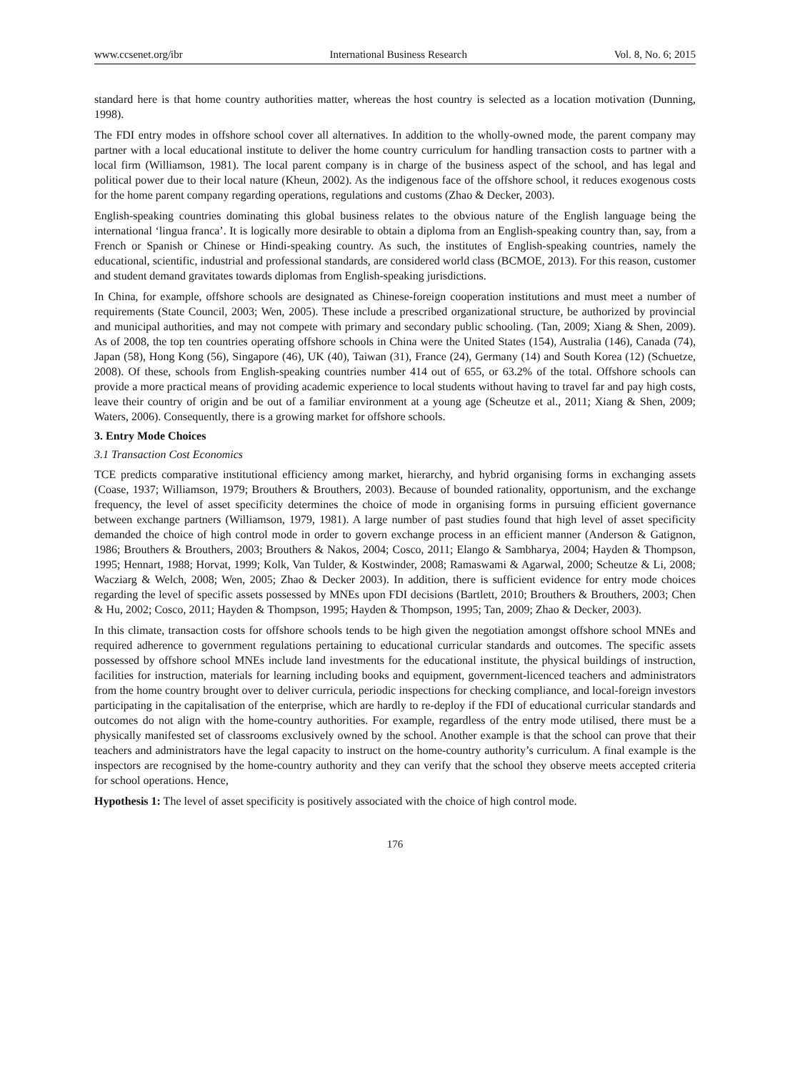www.ccsenet.org/ibr International Business Research Vol. 8, No. 6; 2015
standard here is that home country authorities matter, whereas the host country is selected as a location motivation (Dunning, 1998).
The FDI entry modes in offshore school cover all alternatives. In addition to the wholly-owned mode, the parent company may partner with a local educational institute to deliver the home country curriculum for handling transaction costs to partner with a local firm (Williamson, 1981). The local parent company is in charge of the business aspect of the school, and has legal and political power due to their local nature (Kheun, 2002). As the indigenous face of the offshore school, it reduces exogenous costs for the home parent company regarding operations, regulations and customs (Zhao & Decker, 2003).
English-speaking countries dominating this global business relates to the obvious nature of the English language being the international ‘lingua franca’. It is logically more desirable to obtain a diploma from an English-speaking country than, say, from a French or Spanish or Chinese or Hindi-speaking country. As such, the institutes of English-speaking countries, namely the educational, scientific, industrial and professional standards, are considered world class (BCMOE, 2013). For this reason, customer and student demand gravitates towards diplomas from English-speaking jurisdictions.
In China, for example, offshore schools are designated as Chinese-foreign cooperation institutions and must meet a number of requirements (State Council, 2003; Wen, 2005). These include a prescribed organizational structure, be authorized by provincial and municipal authorities, and may not compete with primary and secondary public schooling. (Tan, 2009; Xiang & Shen, 2009). As of 2008, the top ten countries operating offshore schools in China were the United States (154), Australia (146), Canada (74), Japan (58), Hong Kong (56), Singapore (46), UK (40), Taiwan (31), France (24), Germany (14) and South Korea (12) (Schuetze, 2008). Of these, schools from English-speaking countries number 414 out of 655, or 63.2% of the total. Offshore schools can provide a more practical means of providing academic experience to local students without having to travel far and pay high costs, leave their country of origin and be out of a familiar environment at a young age (Scheutze et al., 2011; Xiang & Shen, 2009; Waters, 2006). Consequently, there is a growing market for offshore schools.
3. Entry Mode Choices
3.1 Transaction Cost Economics
TCE predicts comparative institutional efficiency among market, hierarchy, and hybrid organising forms in exchanging assets (Coase, 1937; Williamson, 1979; Brouthers & Brouthers, 2003). Because of bounded rationality, opportunism, and the exchange frequency, the level of asset specificity determines the choice of mode in organising forms in pursuing efficient governance between exchange partners (Williamson, 1979, 1981). A large number of past studies found that high level of asset specificity demanded the choice of high control mode in order to govern exchange process in an efficient manner (Anderson & Gatignon, 1986; Brouthers & Brouthers, 2003; Brouthers & Nakos, 2004; Cosco, 2011; Elango & Sambharya, 2004; Hayden & Thompson, 1995; Hennart, 1988; Horvat, 1999; Kolk, Van Tulder, & Kostwinder, 2008; Ramaswami & Agarwal, 2000; Scheutze & Li, 2008; Wacziarg & Welch, 2008; Wen, 2005; Zhao & Decker 2003). In addition, there is sufficient evidence for entry mode choices regarding the level of specific assets possessed by MNEs upon FDI decisions (Bartlett, 2010; Brouthers & Brouthers, 2003; Chen & Hu, 2002; Cosco, 2011; Hayden & Thompson, 1995; Hayden & Thompson, 1995; Tan, 2009; Zhao & Decker, 2003).
In this climate, transaction costs for offshore schools tends to be high given the negotiation amongst offshore school MNEs and required adherence to government regulations pertaining to educational curricular standards and outcomes. The specific assets possessed by offshore school MNEs include land investments for the educational institute, the physical buildings of instruction, facilities for instruction, materials for learning including books and equipment, government-licenced teachers and administrators from the home country brought over to deliver curricula, periodic inspections for checking compliance, and local-foreign investors participating in the capitalisation of the enterprise, which are hardly to re-deploy if the FDI of educational curricular standards and outcomes do not align with the home-country authorities. For example, regardless of the entry mode utilised, there must be a physically manifested set of classrooms exclusively owned by the school. Another example is that the school can prove that their teachers and administrators have the legal capacity to instruct on the home-country authority’s curriculum. A final example is the inspectors are recognised by the home-country authority and they can verify that the school they observe meets accepted criteria for school operations. Hence,
Hypothesis 1: The level of asset specificity is positively associated with the choice of high control mode.
176